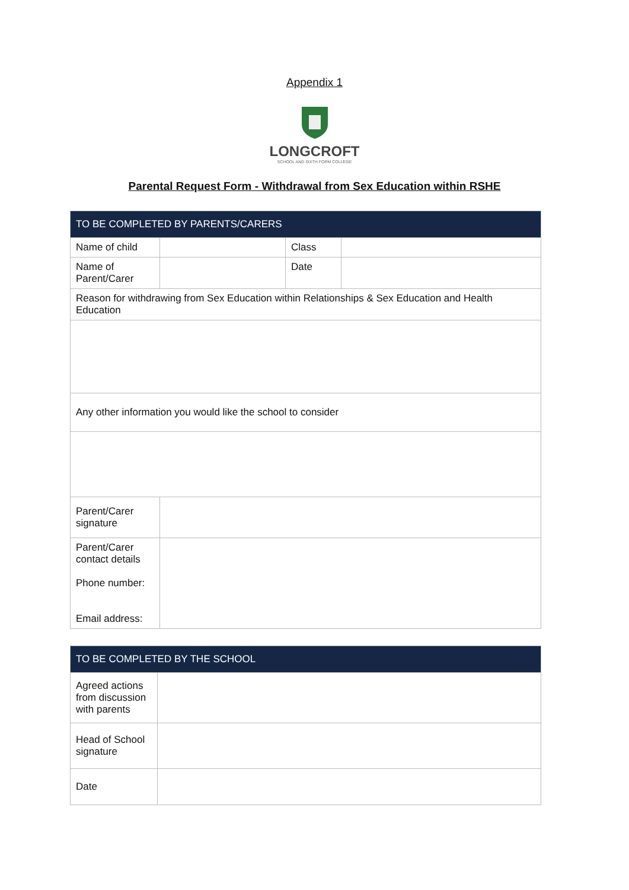Appendix 1
LONGCROFT
SCHOOL AND SIXTH FORM COLLEGE
Parental Request Form - Withdrawal from Sex Education within RSHE
| TO BE COMPLETED BY PARENTS/CARERS | | | |
| --- | --- | --- | --- |
| Name of child | | Class | |
| Name of Parent/Carer | | Date | |
| Reason for withdrawing from Sex Education within Relationships & Sex Education and Health Education | | | |
| Any other information you would like the school to consider | | | |
| Parent/Carer signature | | | |
| Parent/Carer contact details Phone number: Email address: | | | |
| TO BE COMPLETED BY THE SCHOOL | |
| --- | --- |
| Agreed actions from discussion with parents | |
| Head of School signature | |
| Date | |